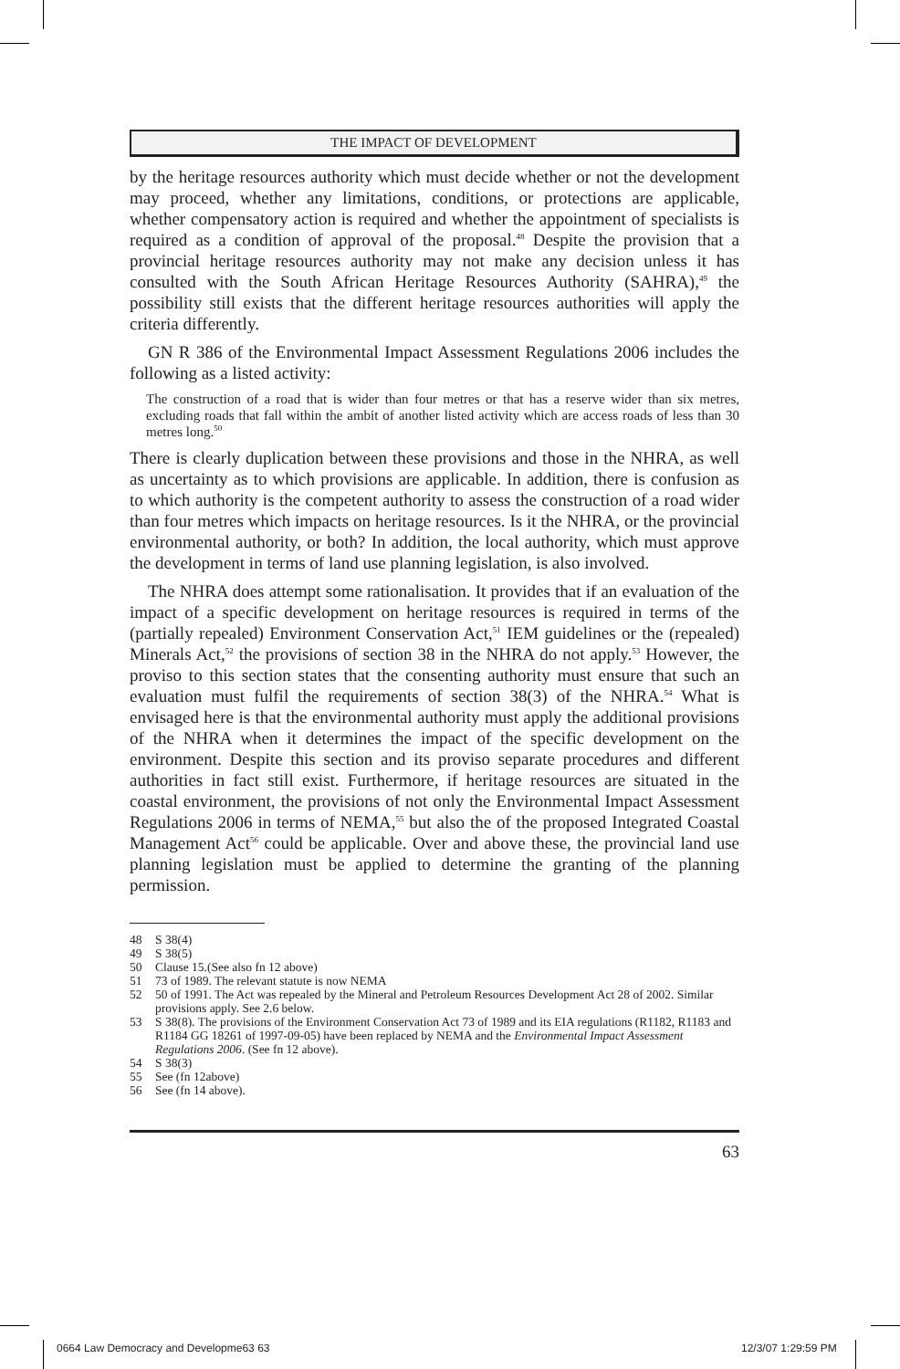THE IMPACT OF DEVELOPMENT
by the heritage resources authority which must decide whether or not the development may proceed, whether any limitations, conditions, or protections are applicable, whether compensatory action is required and whether the appointment of specialists is required as a condition of approval of the proposal.<sup>48</sup> Despite the provision that a provincial heritage resources authority may not make any decision unless it has consulted with the South African Heritage Resources Authority (SAHRA),<sup>49</sup> the possibility still exists that the different heritage resources authorities will apply the criteria differently.
GN R 386 of the Environmental Impact Assessment Regulations 2006 includes the following as a listed activity:
The construction of a road that is wider than four metres or that has a reserve wider than six metres, excluding roads that fall within the ambit of another listed activity which are access roads of less than 30 metres long.<sup>50</sup>
There is clearly duplication between these provisions and those in the NHRA, as well as uncertainty as to which provisions are applicable. In addition, there is confusion as to which authority is the competent authority to assess the construction of a road wider than four metres which impacts on heritage resources. Is it the NHRA, or the provincial environmental authority, or both? In addition, the local authority, which must approve the development in terms of land use planning legislation, is also involved.
The NHRA does attempt some rationalisation. It provides that if an evaluation of the impact of a specific development on heritage resources is required in terms of the (partially repealed) Environment Conservation Act,<sup>51</sup> IEM guidelines or the (repealed) Minerals Act,<sup>52</sup> the provisions of section 38 in the NHRA do not apply.<sup>53</sup> However, the proviso to this section states that the consenting authority must ensure that such an evaluation must fulfil the requirements of section 38(3) of the NHRA.<sup>54</sup> What is envisaged here is that the environmental authority must apply the additional provisions of the NHRA when it determines the impact of the specific development on the environment. Despite this section and its proviso separate procedures and different authorities in fact still exist. Furthermore, if heritage resources are situated in the coastal environment, the provisions of not only the Environmental Impact Assessment Regulations 2006 in terms of NEMA,<sup>55</sup> but also the of the proposed Integrated Coastal Management Act<sup>56</sup> could be applicable. Over and above these, the provincial land use planning legislation must be applied to determine the granting of the planning permission.
48 S 38(4)
49 S 38(5)
50 Clause 15.(See also fn 12 above)
51 73 of 1989. The relevant statute is now NEMA
52 50 of 1991. The Act was repealed by the Mineral and Petroleum Resources Development Act 28 of 2002. Similar provisions apply. See 2.6 below.
53 S 38(8). The provisions of the Environment Conservation Act 73 of 1989 and its EIA regulations (R1182, R1183 and R1184 GG 18261 of 1997-09-05) have been replaced by NEMA and the Environmental Impact Assessment Regulations 2006. (See fn 12 above).
54 S 38(3)
55 See (fn 12above)
56 See (fn 14 above).
63
0664 Law Democracy and Developme63 63
12/3/07 1:29:59 PM